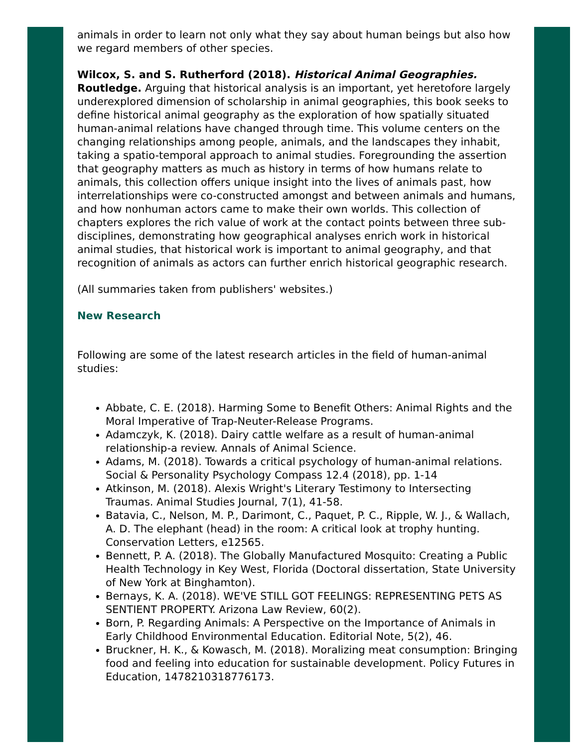animals in order to learn not only what they say about human beings but also how we regard members of other species.
Wilcox, S. and S. Rutherford (2018). Historical Animal Geographies. Routledge. Arguing that historical analysis is an important, yet heretofore largely underexplored dimension of scholarship in animal geographies, this book seeks to define historical animal geography as the exploration of how spatially situated human-animal relations have changed through time. This volume centers on the changing relationships among people, animals, and the landscapes they inhabit, taking a spatio-temporal approach to animal studies. Foregrounding the assertion that geography matters as much as history in terms of how humans relate to animals, this collection offers unique insight into the lives of animals past, how interrelationships were co-constructed amongst and between animals and humans, and how nonhuman actors came to make their own worlds. This collection of chapters explores the rich value of work at the contact points between three sub-disciplines, demonstrating how geographical analyses enrich work in historical animal studies, that historical work is important to animal geography, and that recognition of animals as actors can further enrich historical geographic research.
(All summaries taken from publishers' websites.)
New Research
Following are some of the latest research articles in the field of human-animal studies:
Abbate, C. E. (2018). Harming Some to Benefit Others: Animal Rights and the Moral Imperative of Trap-Neuter-Release Programs.
Adamczyk, K. (2018). Dairy cattle welfare as a result of human-animal relationship-a review. Annals of Animal Science.
Adams, M. (2018). Towards a critical psychology of human-animal relations. Social & Personality Psychology Compass 12.4 (2018), pp. 1-14
Atkinson, M. (2018). Alexis Wright's Literary Testimony to Intersecting Traumas. Animal Studies Journal, 7(1), 41-58.
Batavia, C., Nelson, M. P., Darimont, C., Paquet, P. C., Ripple, W. J., & Wallach, A. D. The elephant (head) in the room: A critical look at trophy hunting. Conservation Letters, e12565.
Bennett, P. A. (2018). The Globally Manufactured Mosquito: Creating a Public Health Technology in Key West, Florida (Doctoral dissertation, State University of New York at Binghamton).
Bernays, K. A. (2018). WE'VE STILL GOT FEELINGS: REPRESENTING PETS AS SENTIENT PROPERTY. Arizona Law Review, 60(2).
Born, P. Regarding Animals: A Perspective on the Importance of Animals in Early Childhood Environmental Education. Editorial Note, 5(2), 46.
Bruckner, H. K., & Kowasch, M. (2018). Moralizing meat consumption: Bringing food and feeling into education for sustainable development. Policy Futures in Education, 1478210318776173.